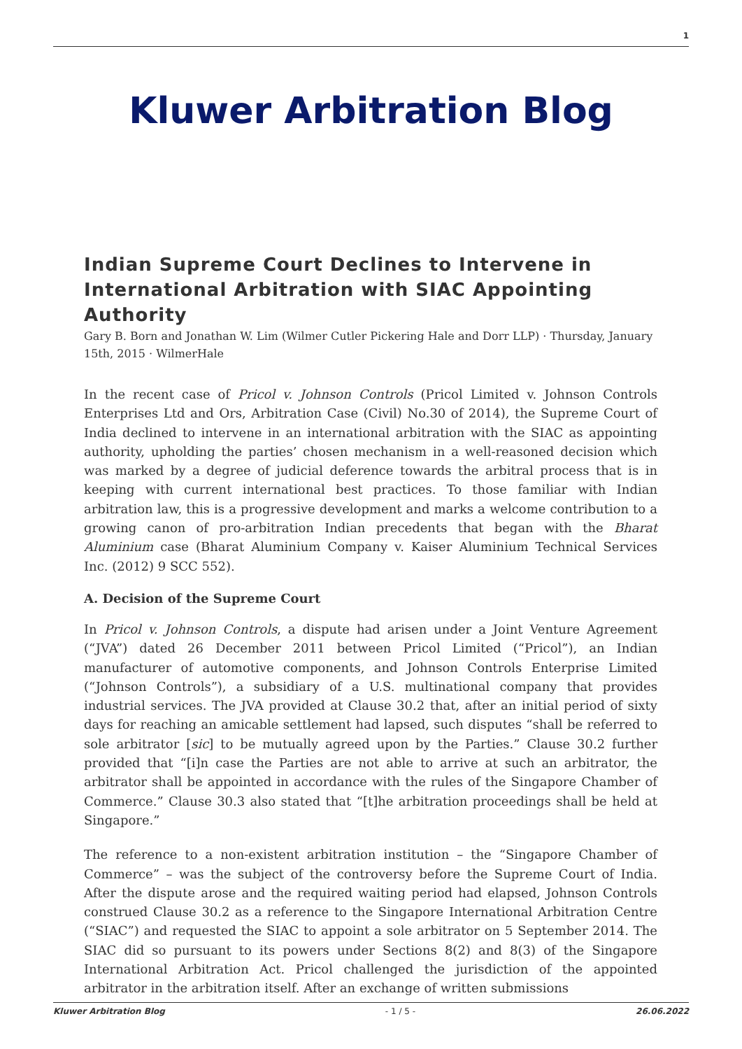1
Kluwer Arbitration Blog
Indian Supreme Court Declines to Intervene in International Arbitration with SIAC Appointing Authority
Gary B. Born and Jonathan W. Lim (Wilmer Cutler Pickering Hale and Dorr LLP) · Thursday, January 15th, 2015 · WilmerHale
In the recent case of Pricol v. Johnson Controls (Pricol Limited v. Johnson Controls Enterprises Ltd and Ors, Arbitration Case (Civil) No.30 of 2014), the Supreme Court of India declined to intervene in an international arbitration with the SIAC as appointing authority, upholding the parties’ chosen mechanism in a well-reasoned decision which was marked by a degree of judicial deference towards the arbitral process that is in keeping with current international best practices. To those familiar with Indian arbitration law, this is a progressive development and marks a welcome contribution to a growing canon of pro-arbitration Indian precedents that began with the Bharat Aluminium case (Bharat Aluminium Company v. Kaiser Aluminium Technical Services Inc. (2012) 9 SCC 552).
A. Decision of the Supreme Court
In Pricol v. Johnson Controls, a dispute had arisen under a Joint Venture Agreement (“JVA”) dated 26 December 2011 between Pricol Limited (“Pricol”), an Indian manufacturer of automotive components, and Johnson Controls Enterprise Limited (“Johnson Controls”), a subsidiary of a U.S. multinational company that provides industrial services. The JVA provided at Clause 30.2 that, after an initial period of sixty days for reaching an amicable settlement had lapsed, such disputes “shall be referred to sole arbitrator [sic] to be mutually agreed upon by the Parties.” Clause 30.2 further provided that “[i]n case the Parties are not able to arrive at such an arbitrator, the arbitrator shall be appointed in accordance with the rules of the Singapore Chamber of Commerce.” Clause 30.3 also stated that “[t]he arbitration proceedings shall be held at Singapore.”
The reference to a non-existent arbitration institution – the “Singapore Chamber of Commerce” – was the subject of the controversy before the Supreme Court of India. After the dispute arose and the required waiting period had elapsed, Johnson Controls construed Clause 30.2 as a reference to the Singapore International Arbitration Centre (“SIAC”) and requested the SIAC to appoint a sole arbitrator on 5 September 2014. The SIAC did so pursuant to its powers under Sections 8(2) and 8(3) of the Singapore International Arbitration Act. Pricol challenged the jurisdiction of the appointed arbitrator in the arbitration itself. After an exchange of written submissions
Kluwer Arbitration Blog - 1 / 5 - 26.06.2022